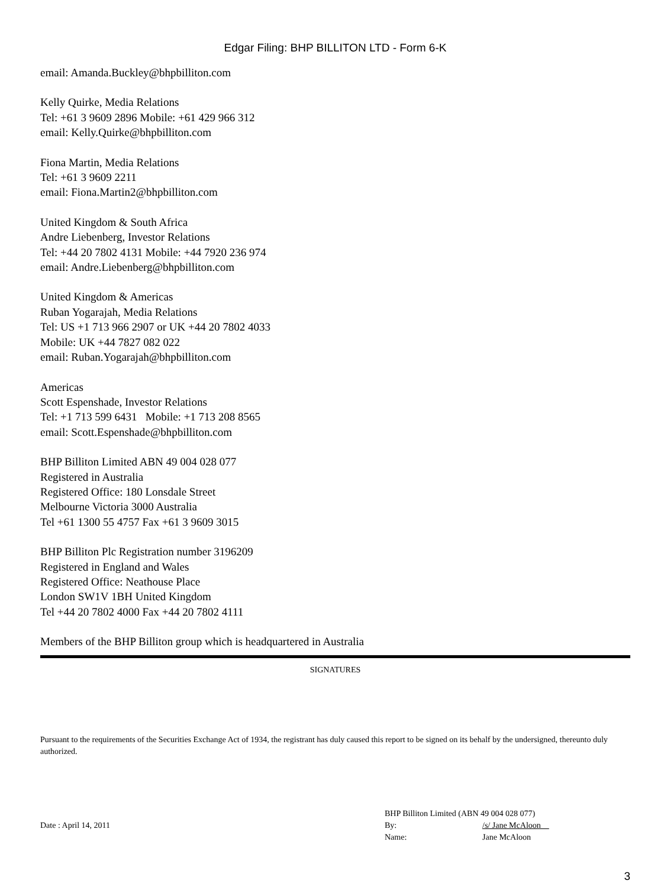Edgar Filing: BHP BILLITON LTD - Form 6-K
email: Amanda.Buckley@bhpbilliton.com
Kelly Quirke, Media Relations
Tel: +61 3 9609 2896 Mobile: +61 429 966 312
email: Kelly.Quirke@bhpbilliton.com
Fiona Martin, Media Relations
Tel: +61 3 9609 2211
email: Fiona.Martin2@bhpbilliton.com
United Kingdom & South Africa
Andre Liebenberg, Investor Relations
Tel: +44 20 7802 4131 Mobile: +44 7920 236 974
email: Andre.Liebenberg@bhpbilliton.com
United Kingdom & Americas
Ruban Yogarajah, Media Relations
Tel: US +1 713 966 2907 or UK +44 20 7802 4033
Mobile: UK +44 7827 082 022
email: Ruban.Yogarajah@bhpbilliton.com
Americas
Scott Espenshade, Investor Relations
Tel: +1 713 599 6431 Mobile: +1 713 208 8565
email: Scott.Espenshade@bhpbilliton.com
BHP Billiton Limited ABN 49 004 028 077
Registered in Australia
Registered Office: 180 Lonsdale Street
Melbourne Victoria 3000 Australia
Tel +61 1300 55 4757 Fax +61 3 9609 3015
BHP Billiton Plc Registration number 3196209
Registered in England and Wales
Registered Office: Neathouse Place
London SW1V 1BH United Kingdom
Tel +44 20 7802 4000 Fax +44 20 7802 4111
Members of the BHP Billiton group which is headquartered in Australia
SIGNATURES
Pursuant to the requirements of the Securities Exchange Act of 1934, the registrant has duly caused this report to be signed on its behalf by the undersigned, thereunto duly authorized.
Date : April 14, 2011
| BHP Billiton Limited (ABN 49 004 028 077) | |
| By: | /s/ Jane McAloon |
| Name: | Jane McAloon |
3